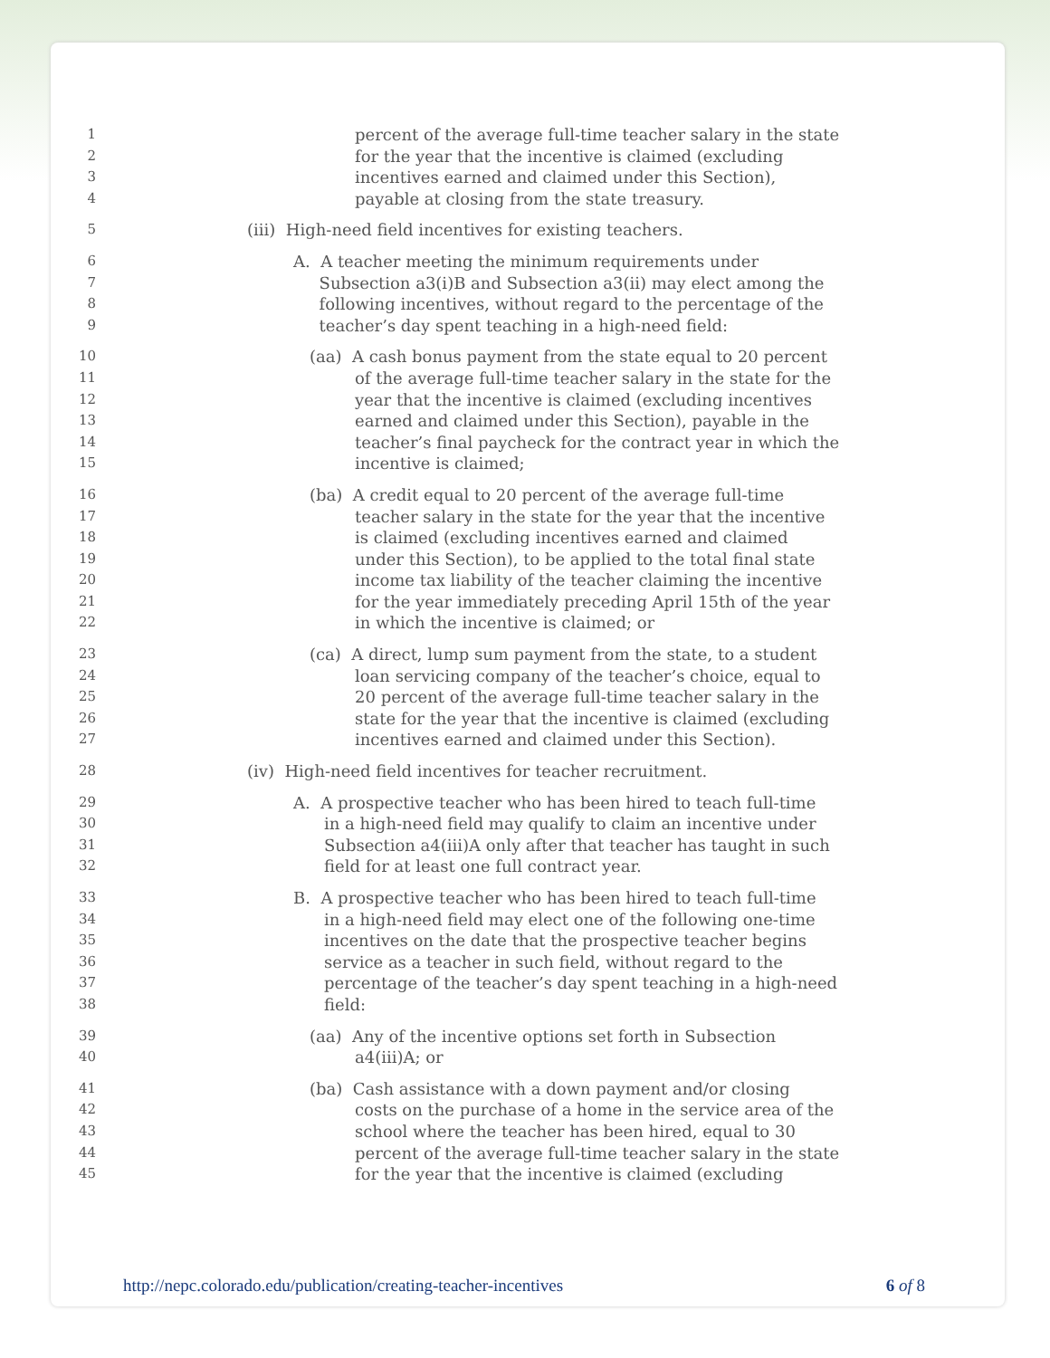1
2
3
4
percent of the average full-time teacher salary in the state
for the year that the incentive is claimed (excluding
incentives earned and claimed under this Section),
payable at closing from the state treasury.
5
(iii) High-need field incentives for existing teachers.
6
7
8
9
A. A teacher meeting the minimum requirements under
Subsection a3(i)B and Subsection a3(ii) may elect among the
following incentives, without regard to the percentage of the
teacher’s day spent teaching in a high-need field:
10
11
12
13
14
15
(aa) A cash bonus payment from the state equal to 20 percent
of the average full-time teacher salary in the state for the
year that the incentive is claimed (excluding incentives
earned and claimed under this Section), payable in the
teacher’s final paycheck for the contract year in which the
incentive is claimed;
16
17
18
19
20
21
22
(ba) A credit equal to 20 percent of the average full-time
teacher salary in the state for the year that the incentive
is claimed (excluding incentives earned and claimed
under this Section), to be applied to the total final state
income tax liability of the teacher claiming the incentive
for the year immediately preceding April 15th of the year
in which the incentive is claimed; or
23
24
25
26
27
(ca) A direct, lump sum payment from the state, to a student
loan servicing company of the teacher’s choice, equal to
20 percent of the average full-time teacher salary in the
state for the year that the incentive is claimed (excluding
incentives earned and claimed under this Section).
28
(iv) High-need field incentives for teacher recruitment.
29
30
31
32
A. A prospective teacher who has been hired to teach full-time
in a high-need field may qualify to claim an incentive under
Subsection a4(iii)A only after that teacher has taught in such
field for at least one full contract year.
33
34
35
36
37
38
B. A prospective teacher who has been hired to teach full-time
in a high-need field may elect one of the following one-time
incentives on the date that the prospective teacher begins
service as a teacher in such field, without regard to the
percentage of the teacher’s day spent teaching in a high-need
field:
39
40
(aa) Any of the incentive options set forth in Subsection
a4(iii)A; or
41
42
43
44
45
(ba) Cash assistance with a down payment and/or closing
costs on the purchase of a home in the service area of the
school where the teacher has been hired, equal to 30
percent of the average full-time teacher salary in the state
for the year that the incentive is claimed (excluding
http://nepc.colorado.edu/publication/creating-teacher-incentives 6 of 8